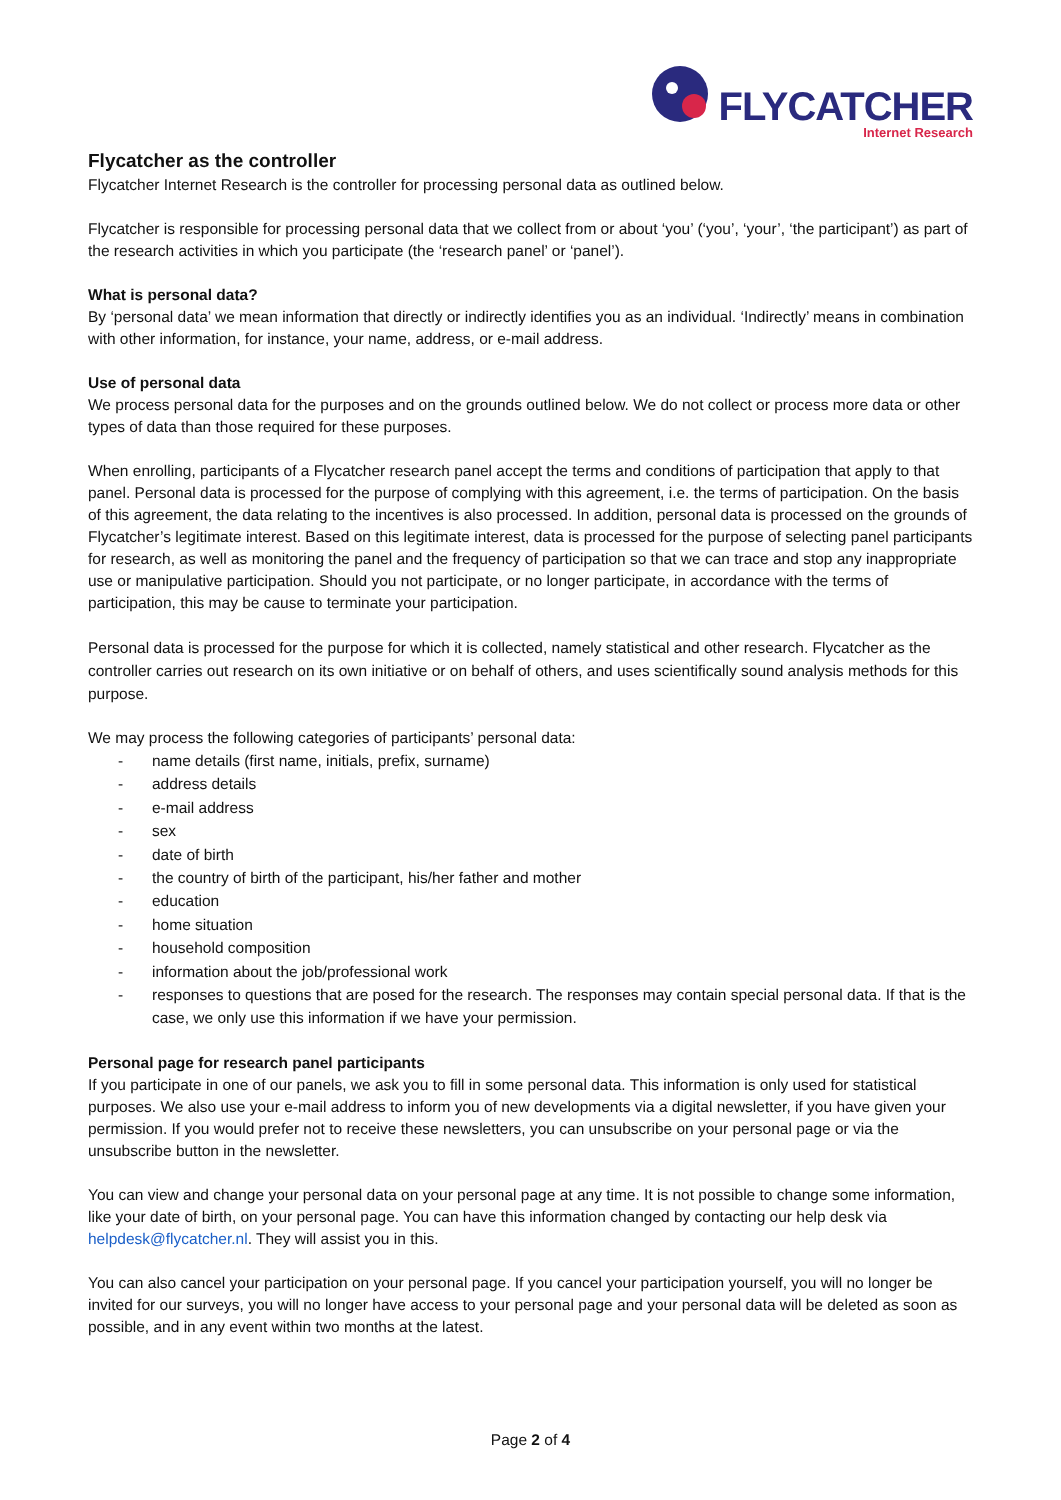FLYCATCHER
Internet Research
Flycatcher as the controller
Flycatcher Internet Research is the controller for processing personal data as outlined below.
Flycatcher is responsible for processing personal data that we collect from or about ‘you’ (‘you’, ‘your’, ‘the participant’) as part of the research activities in which you participate (the ‘research panel’ or ‘panel’).
What is personal data?
By ‘personal data’ we mean information that directly or indirectly identifies you as an individual. ‘Indirectly’ means in combination with other information, for instance, your name, address, or e-mail address.
Use of personal data
We process personal data for the purposes and on the grounds outlined below. We do not collect or process more data or other types of data than those required for these purposes.
When enrolling, participants of a Flycatcher research panel accept the terms and conditions of participation that apply to that panel. Personal data is processed for the purpose of complying with this agreement, i.e. the terms of participation. On the basis of this agreement, the data relating to the incentives is also processed. In addition, personal data is processed on the grounds of Flycatcher’s legitimate interest. Based on this legitimate interest, data is processed for the purpose of selecting panel participants for research, as well as monitoring the panel and the frequency of participation so that we can trace and stop any inappropriate use or manipulative participation. Should you not participate, or no longer participate, in accordance with the terms of participation, this may be cause to terminate your participation.
Personal data is processed for the purpose for which it is collected, namely statistical and other research. Flycatcher as the controller carries out research on its own initiative or on behalf of others, and uses scientifically sound analysis methods for this purpose.
We may process the following categories of participants’ personal data:
- name details (first name, initials, prefix, surname)
- address details
- e-mail address
- sex
- date of birth
- the country of birth of the participant, his/her father and mother
- education
- home situation
- household composition
- information about the job/professional work
- responses to questions that are posed for the research. The responses may contain special personal data. If that is the case, we only use this information if we have your permission.
Personal page for research panel participants
If you participate in one of our panels, we ask you to fill in some personal data. This information is only used for statistical purposes. We also use your e-mail address to inform you of new developments via a digital newsletter, if you have given your permission. If you would prefer not to receive these newsletters, you can unsubscribe on your personal page or via the unsubscribe button in the newsletter.
You can view and change your personal data on your personal page at any time. It is not possible to change some information, like your date of birth, on your personal page. You can have this information changed by contacting our help desk via helpdesk@flycatcher.nl. They will assist you in this.
You can also cancel your participation on your personal page. If you cancel your participation yourself, you will no longer be invited for our surveys, you will no longer have access to your personal page and your personal data will be deleted as soon as possible, and in any event within two months at the latest.
Page 2 of 4